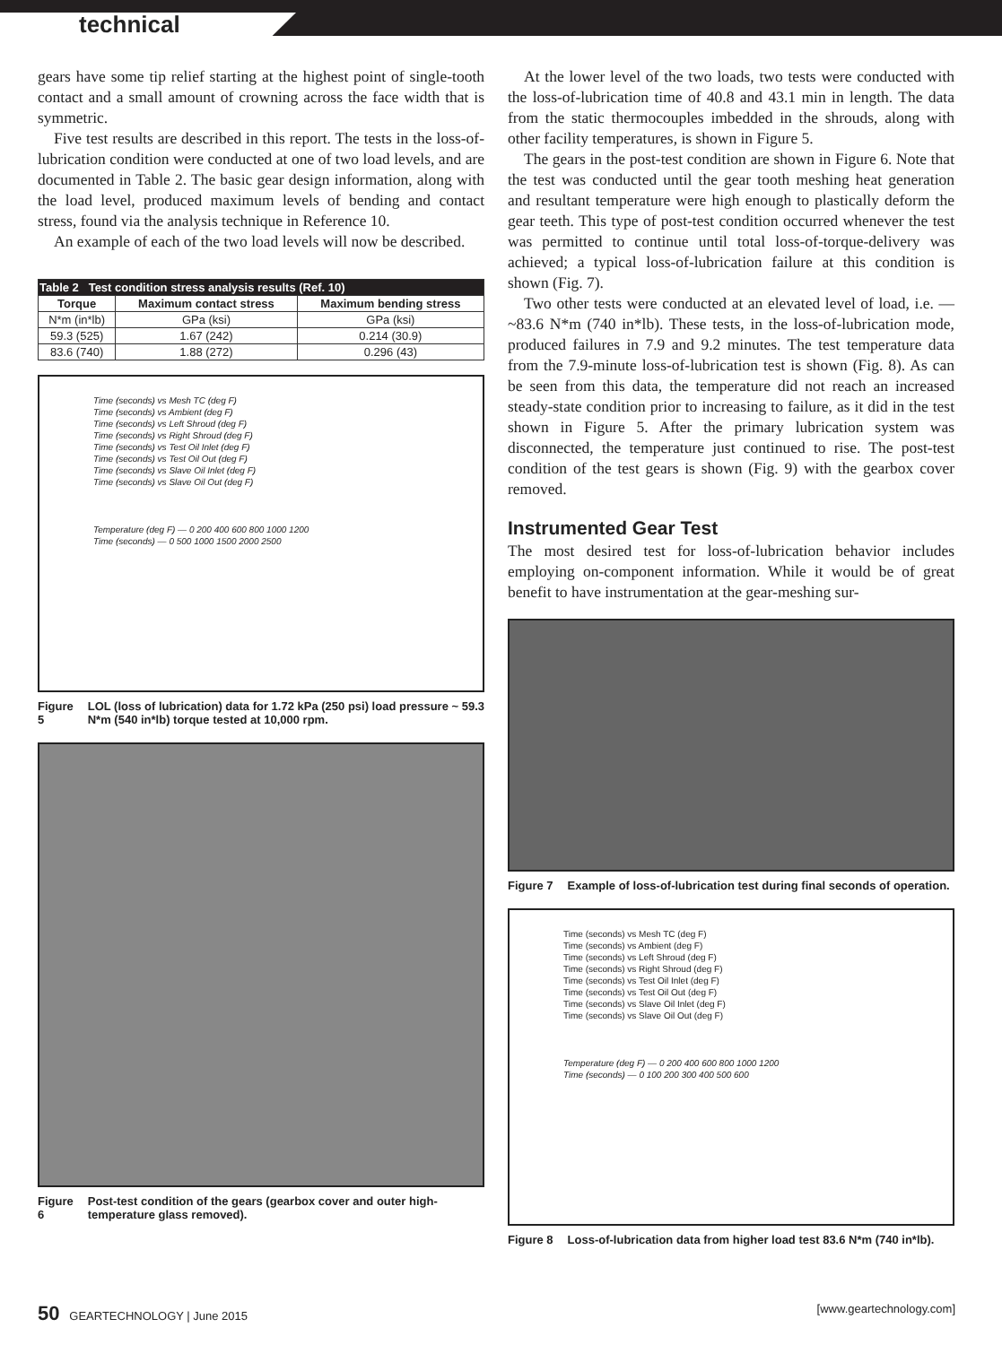technical
gears have some tip relief starting at the highest point of single-tooth contact and a small amount of crowning across the face width that is symmetric.
Five test results are described in this report. The tests in the loss-of-lubrication condition were conducted at one of two load levels, and are documented in Table 2. The basic gear design information, along with the load level, produced maximum levels of bending and contact stress, found via the analysis technique in Reference 10.
An example of each of the two load levels will now be described.
| Table 2 Test condition stress analysis results (Ref. 10) | | |
| --- | --- | --- |
| Torque | Maximum contact stress | Maximum bending stress |
| N*m (in*lb) | GPa (ksi) | GPa (ksi) |
| 59.3 (525) | 1.67 (242) | 0.214 (30.9) |
| 83.6 (740) | 1.88 (272) | 0.296 (43) |
Time (seconds) vs Mesh TC (deg F)
Time (seconds) vs Ambient (deg F)
Time (seconds) vs Left Shroud (deg F)
Time (seconds) vs Right Shroud (deg F)
Time (seconds) vs Test Oil Inlet (deg F)
Time (seconds) vs Test Oil Out (deg F)
Time (seconds) vs Slave Oil Inlet (deg F)
Time (seconds) vs Slave Oil Out (deg F)
Temperature (deg F) — 0 200 400 600 800 1000 1200
Time (seconds) — 0 500 1000 1500 2000 2500
Figure 5 LOL (loss of lubrication) data for 1.72 kPa (250 psi) load pressure ~ 59.3 N*m (540 in*lb) torque tested at 10,000 rpm.
Figure 6 Post-test condition of the gears (gearbox cover and outer high-temperature glass removed).
At the lower level of the two loads, two tests were conducted with the loss-of-lubrication time of 40.8 and 43.1 min in length. The data from the static thermocouples imbedded in the shrouds, along with other facility temperatures, is shown in Figure 5.
The gears in the post-test condition are shown in Figure 6. Note that the test was conducted until the gear tooth meshing heat generation and resultant temperature were high enough to plastically deform the gear teeth. This type of post-test condition occurred whenever the test was permitted to continue until total loss-of-torque-delivery was achieved; a typical loss-of-lubrication failure at this condition is shown (Fig. 7).
Two other tests were conducted at an elevated level of load, i.e. — ~83.6 N*m (740 in*lb). These tests, in the loss-of-lubrication mode, produced failures in 7.9 and 9.2 minutes. The test temperature data from the 7.9-minute loss-of-lubrication test is shown (Fig. 8). As can be seen from this data, the temperature did not reach an increased steady-state condition prior to increasing to failure, as it did in the test shown in Figure 5. After the primary lubrication system was disconnected, the temperature just continued to rise. The post-test condition of the test gears is shown (Fig. 9) with the gearbox cover removed.
Instrumented Gear Test
The most desired test for loss-of-lubrication behavior includes employing on-component information. While it would be of great benefit to have instrumentation at the gear-meshing sur-
Figure 7 Example of loss-of-lubrication test during final seconds of operation.
Time (seconds) vs Mesh TC (deg F)
Time (seconds) vs Ambient (deg F)
Time (seconds) vs Left Shroud (deg F)
Time (seconds) vs Right Shroud (deg F)
Time (seconds) vs Test Oil Inlet (deg F)
Time (seconds) vs Test Oil Out (deg F)
Time (seconds) vs Slave Oil Inlet (deg F)
Time (seconds) vs Slave Oil Out (deg F)
Temperature (deg F) — 0 200 400 600 800 1000 1200
Time (seconds) — 0 100 200 300 400 500 600
Figure 8 Loss-of-lubrication data from higher load test 83.6 N*m (740 in*lb).
50 GEARTECHNOLOGY | June 2015 [www.geartechnology.com]